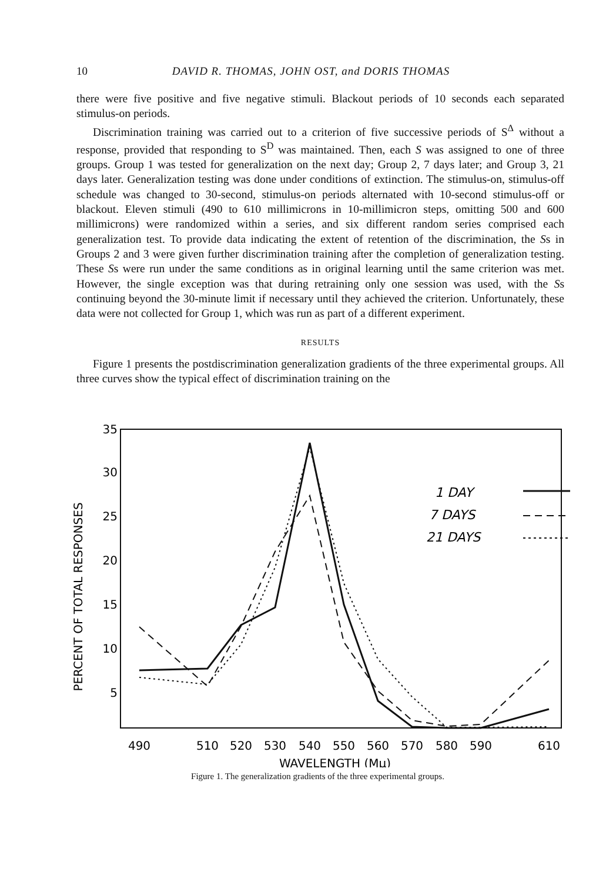10 DAVID R. THOMAS, JOHN OST, and DORIS THOMAS
there were five positive and five negative stimuli. Blackout periods of 10 seconds each separated stimulus-on periods.
Discrimination training was carried out to a criterion of five successive periods of S<sup>Δ</sup> without a response, provided that responding to S<sup>D</sup> was maintained. Then, each S was assigned to one of three groups. Group 1 was tested for generalization on the next day; Group 2, 7 days later; and Group 3, 21 days later. Generalization testing was done under conditions of extinction. The stimulus-on, stimulus-off schedule was changed to 30-second, stimulus-on periods alternated with 10-second stimulus-off or blackout. Eleven stimuli (490 to 610 millimicrons in 10-millimicron steps, omitting 500 and 600 millimicrons) were randomized within a series, and six different random series comprised each generalization test. To provide data indicating the extent of retention of the discrimination, the Ss in Groups 2 and 3 were given further discrimination training after the completion of generalization testing. These Ss were run under the same conditions as in original learning until the same criterion was met. However, the single exception was that during retraining only one session was used, with the Ss continuing beyond the 30-minute limit if necessary until they achieved the criterion. Unfortunately, these data were not collected for Group 1, which was run as part of a different experiment.
RESULTS
Figure 1 presents the postdiscrimination generalization gradients of the three experimental groups. All three curves show the typical effect of discrimination training on the
PERCENT OF TOTAL RESPONSES
35
30
25
20
15
10
5
490
510
520
530
540
550
560
570
580
590
610
WAVELENGTH (Mμ)
1 DAY
7 DAYS
21 DAYS
Figure 1. The generalization gradients of the three experimental groups.